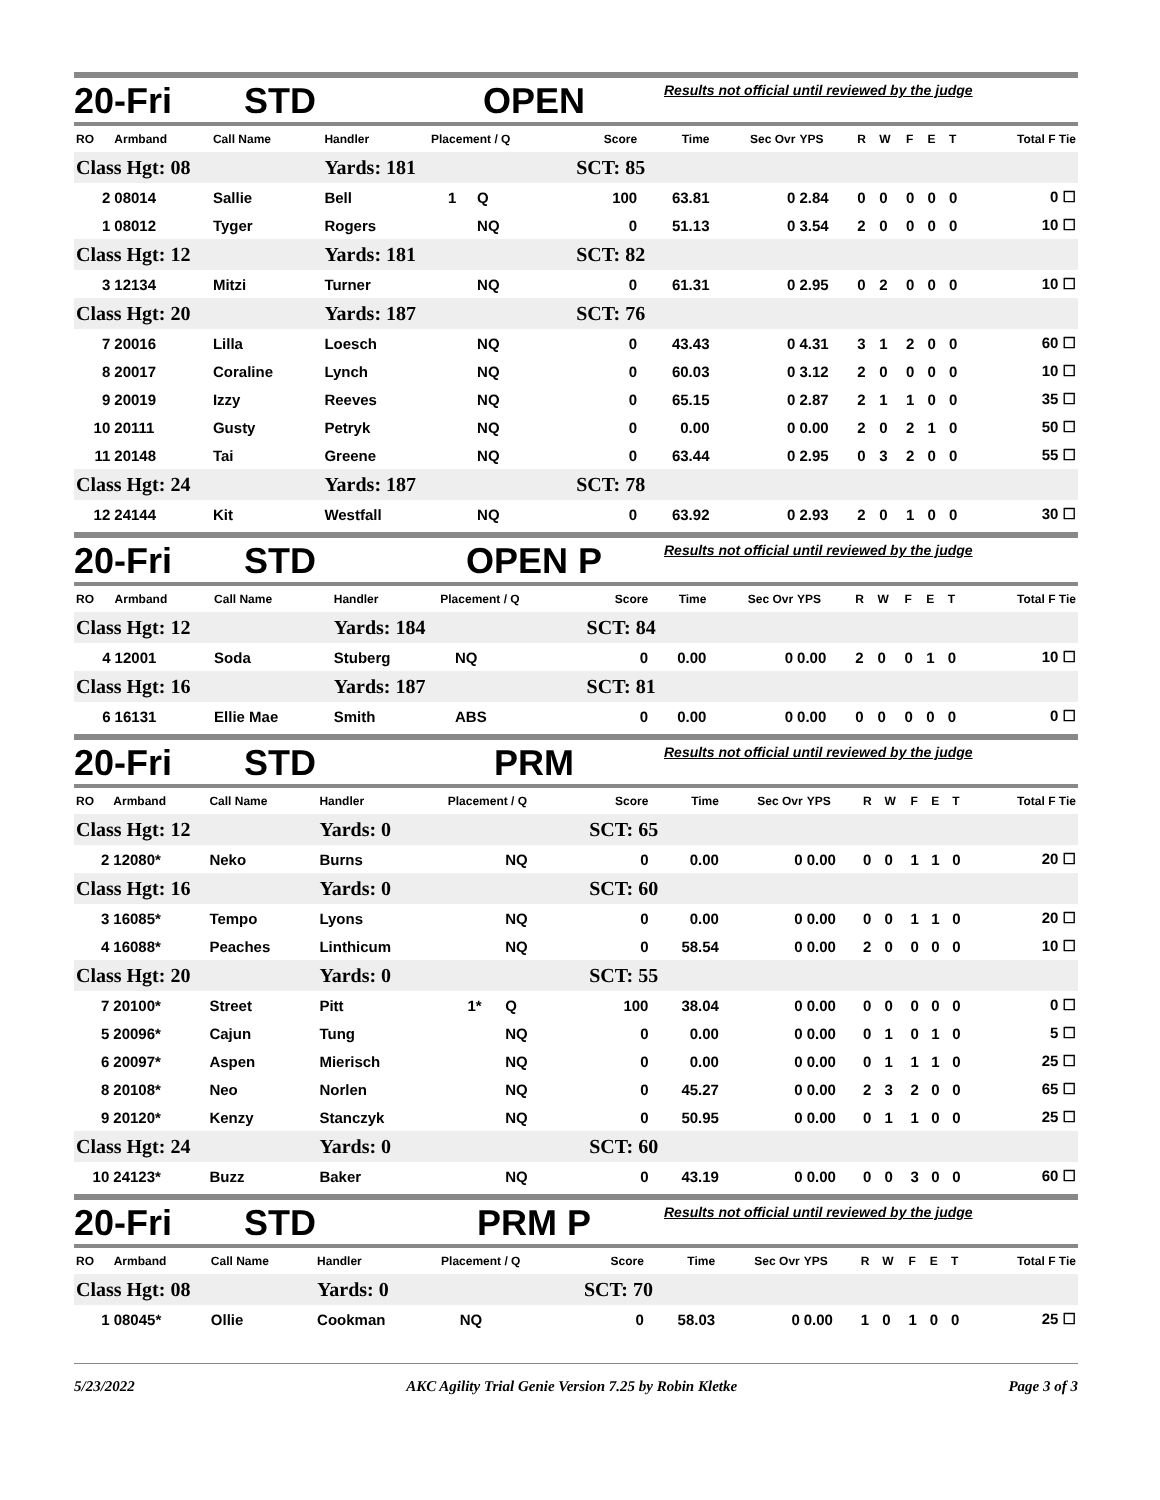20-Fri STD OPEN Results not official until reviewed by the judge
| RO | Armband | Call Name | Handler | Placement / Q | | Score | Time | Sec Ovr | YPS | R | W | F | E | T | Total F Tie |
| --- | --- | --- | --- | --- | --- | --- | --- | --- | --- | --- | --- | --- | --- | --- | --- |
| Class Hgt: 08 | | | Yards: 181 | | | SCT: 85 | | | | | | | | | |
| 2 | 08014 | Sallie | Bell | 1 | Q | 100 | 63.81 | 0 | 2.84 | 0 | 0 | 0 | 0 | 0 | 0 ☐ |
| 1 | 08012 | Tyger | Rogers | | NQ | 0 | 51.13 | 0 | 3.54 | 2 | 0 | 0 | 0 | 0 | 10 ☐ |
| Class Hgt: 12 | | | Yards: 181 | | | SCT: 82 | | | | | | | | | |
| 3 | 12134 | Mitzi | Turner | | NQ | 0 | 61.31 | 0 | 2.95 | 0 | 2 | 0 | 0 | 0 | 10 ☐ |
| Class Hgt: 20 | | | Yards: 187 | | | SCT: 76 | | | | | | | | | |
| 7 | 20016 | Lilla | Loesch | | NQ | 0 | 43.43 | 0 | 4.31 | 3 | 1 | 2 | 0 | 0 | 60 ☐ |
| 8 | 20017 | Coraline | Lynch | | NQ | 0 | 60.03 | 0 | 3.12 | 2 | 0 | 0 | 0 | 0 | 10 ☐ |
| 9 | 20019 | Izzy | Reeves | | NQ | 0 | 65.15 | 0 | 2.87 | 2 | 1 | 1 | 0 | 0 | 35 ☐ |
| 10 | 20111 | Gusty | Petryk | | NQ | 0 | 0.00 | 0 | 0.00 | 2 | 0 | 2 | 1 | 0 | 50 ☐ |
| 11 | 20148 | Tai | Greene | | NQ | 0 | 63.44 | 0 | 2.95 | 0 | 3 | 2 | 0 | 0 | 55 ☐ |
| Class Hgt: 24 | | | Yards: 187 | | | SCT: 78 | | | | | | | | | |
| 12 | 24144 | Kit | Westfall | | NQ | 0 | 63.92 | 0 | 2.93 | 2 | 0 | 1 | 0 | 0 | 30 ☐ |
20-Fri STD OPEN P Results not official until reviewed by the judge
| RO | Armband | Call Name | Handler | Placement / Q | | Score | Time | Sec Ovr | YPS | R | W | F | E | T | Total F Tie |
| --- | --- | --- | --- | --- | --- | --- | --- | --- | --- | --- | --- | --- | --- | --- | --- |
| Class Hgt: 12 | | | Yards: 184 | | | SCT: 84 | | | | | | | | | |
| 4 | 12001 | Soda | Stuberg | | NQ | 0 | 0.00 | 0 | 0.00 | 2 | 0 | 0 | 1 | 0 | 10 ☐ |
| Class Hgt: 16 | | | Yards: 187 | | | SCT: 81 | | | | | | | | | |
| 6 | 16131 | Ellie Mae | Smith | | ABS | 0 | 0.00 | 0 | 0.00 | 0 | 0 | 0 | 0 | 0 | 0 ☐ |
20-Fri STD PRM Results not official until reviewed by the judge
| RO | Armband | Call Name | Handler | Placement / Q | | Score | Time | Sec Ovr | YPS | R | W | F | E | T | Total F Tie |
| --- | --- | --- | --- | --- | --- | --- | --- | --- | --- | --- | --- | --- | --- | --- | --- |
| Class Hgt: 12 | | | Yards: 0 | | | SCT: 65 | | | | | | | | | |
| 2 | 12080* | Neko | Burns | | NQ | 0 | 0.00 | 0 | 0.00 | 0 | 0 | 1 | 1 | 0 | 20 ☐ |
| Class Hgt: 16 | | | Yards: 0 | | | SCT: 60 | | | | | | | | | |
| 3 | 16085* | Tempo | Lyons | | NQ | 0 | 0.00 | 0 | 0.00 | 0 | 0 | 1 | 1 | 0 | 20 ☐ |
| 4 | 16088* | Peaches | Linthicum | | NQ | 0 | 58.54 | 0 | 0.00 | 2 | 0 | 0 | 0 | 0 | 10 ☐ |
| Class Hgt: 20 | | | Yards: 0 | | | SCT: 55 | | | | | | | | | |
| 7 | 20100* | Street | Pitt | 1* | Q | 100 | 38.04 | 0 | 0.00 | 0 | 0 | 0 | 0 | 0 | 0 ☐ |
| 5 | 20096* | Cajun | Tung | | NQ | 0 | 0.00 | 0 | 0.00 | 0 | 1 | 0 | 1 | 0 | 5 ☐ |
| 6 | 20097* | Aspen | Mierisch | | NQ | 0 | 0.00 | 0 | 0.00 | 0 | 1 | 1 | 1 | 0 | 25 ☐ |
| 8 | 20108* | Neo | Norlen | | NQ | 0 | 45.27 | 0 | 0.00 | 2 | 3 | 2 | 0 | 0 | 65 ☐ |
| 9 | 20120* | Kenzy | Stanczyk | | NQ | 0 | 50.95 | 0 | 0.00 | 0 | 1 | 1 | 0 | 0 | 25 ☐ |
| Class Hgt: 24 | | | Yards: 0 | | | SCT: 60 | | | | | | | | | |
| 10 | 24123* | Buzz | Baker | | NQ | 0 | 43.19 | 0 | 0.00 | 0 | 0 | 3 | 0 | 0 | 60 ☐ |
20-Fri STD PRM P Results not official until reviewed by the judge
| RO | Armband | Call Name | Handler | Placement / Q | | Score | Time | Sec Ovr | YPS | R | W | F | E | T | Total F Tie |
| --- | --- | --- | --- | --- | --- | --- | --- | --- | --- | --- | --- | --- | --- | --- | --- |
| Class Hgt: 08 | | | Yards: 0 | | | SCT: 70 | | | | | | | | | |
| 1 | 08045* | Ollie | Cookman | | NQ | 0 | 58.03 | 0 | 0.00 | 1 | 0 | 1 | 0 | 0 | 25 ☐ |
5/23/2022 AKC Agility Trial Genie Version 7.25 by Robin Kletke Page 3 of 3